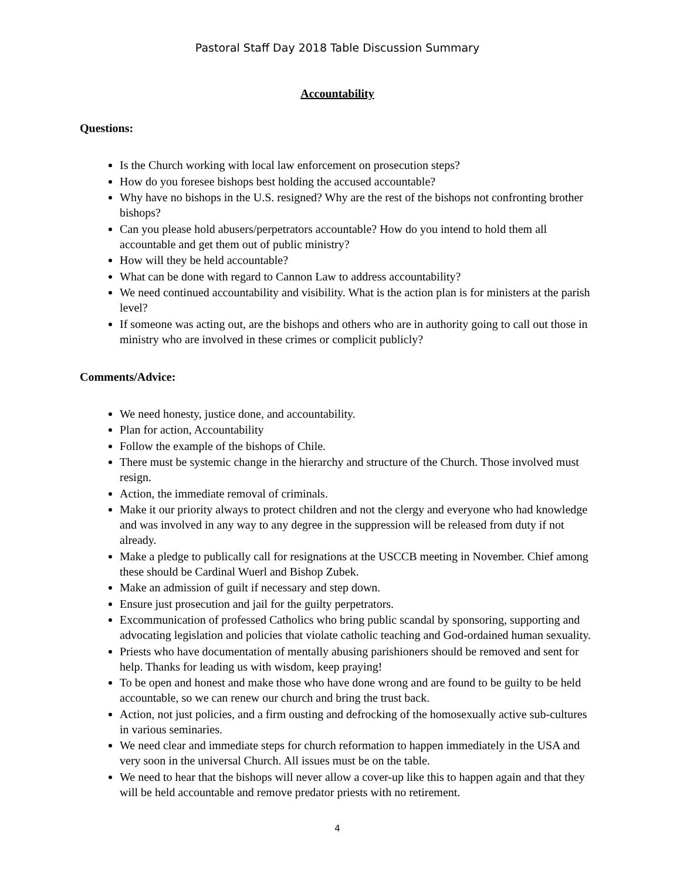Pastoral Staff Day 2018 Table Discussion Summary
Accountability
Questions:
Is the Church working with local law enforcement on prosecution steps?
How do you foresee bishops best holding the accused accountable?
Why have no bishops in the U.S. resigned? Why are the rest of the bishops not confronting brother bishops?
Can you please hold abusers/perpetrators accountable? How do you intend to hold them all accountable and get them out of public ministry?
How will they be held accountable?
What can be done with regard to Cannon Law to address accountability?
We need continued accountability and visibility. What is the action plan is for ministers at the parish level?
If someone was acting out, are the bishops and others who are in authority going to call out those in ministry who are involved in these crimes or complicit publicly?
Comments/Advice:
We need honesty, justice done, and accountability.
Plan for action, Accountability
Follow the example of the bishops of Chile.
There must be systemic change in the hierarchy and structure of the Church. Those involved must resign.
Action, the immediate removal of criminals.
Make it our priority always to protect children and not the clergy and everyone who had knowledge and was involved in any way to any degree in the suppression will be released from duty if not already.
Make a pledge to publically call for resignations at the USCCB meeting in November. Chief among these should be Cardinal Wuerl and Bishop Zubek.
Make an admission of guilt if necessary and step down.
Ensure just prosecution and jail for the guilty perpetrators.
Excommunication of professed Catholics who bring public scandal by sponsoring, supporting and advocating legislation and policies that violate catholic teaching and God-ordained human sexuality.
Priests who have documentation of mentally abusing parishioners should be removed and sent for help. Thanks for leading us with wisdom, keep praying!
To be open and honest and make those who have done wrong and are found to be guilty to be held accountable, so we can renew our church and bring the trust back.
Action, not just policies, and a firm ousting and defrocking of the homosexually active sub-cultures in various seminaries.
We need clear and immediate steps for church reformation to happen immediately in the USA and very soon in the universal Church. All issues must be on the table.
We need to hear that the bishops will never allow a cover-up like this to happen again and that they will be held accountable and remove predator priests with no retirement.
4